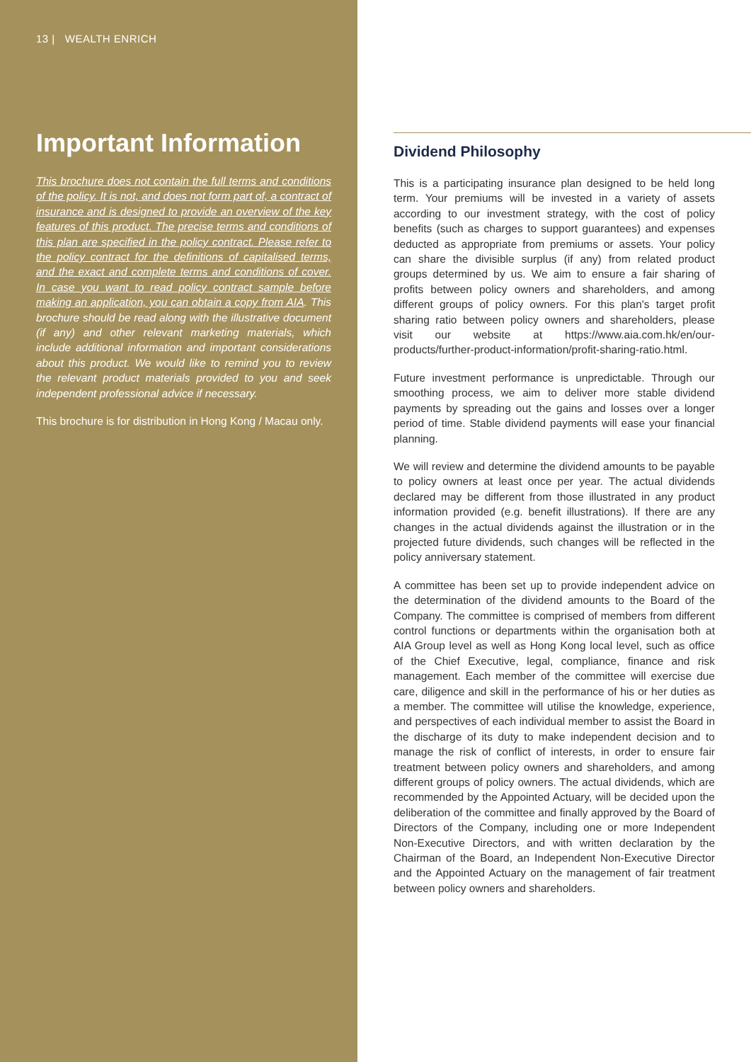13 | WEALTH ENRICH
Important Information
This brochure does not contain the full terms and conditions of the policy. It is not, and does not form part of, a contract of insurance and is designed to provide an overview of the key features of this product. The precise terms and conditions of this plan are specified in the policy contract. Please refer to the policy contract for the definitions of capitalised terms, and the exact and complete terms and conditions of cover. In case you want to read policy contract sample before making an application, you can obtain a copy from AIA. This brochure should be read along with the illustrative document (if any) and other relevant marketing materials, which include additional information and important considerations about this product. We would like to remind you to review the relevant product materials provided to you and seek independent professional advice if necessary.
This brochure is for distribution in Hong Kong / Macau only.
Dividend Philosophy
This is a participating insurance plan designed to be held long term. Your premiums will be invested in a variety of assets according to our investment strategy, with the cost of policy benefits (such as charges to support guarantees) and expenses deducted as appropriate from premiums or assets. Your policy can share the divisible surplus (if any) from related product groups determined by us. We aim to ensure a fair sharing of profits between policy owners and shareholders, and among different groups of policy owners. For this plan's target profit sharing ratio between policy owners and shareholders, please visit our website at https://www.aia.com.hk/en/our-products/further-product-information/profit-sharing-ratio.html.
Future investment performance is unpredictable. Through our smoothing process, we aim to deliver more stable dividend payments by spreading out the gains and losses over a longer period of time. Stable dividend payments will ease your financial planning.
We will review and determine the dividend amounts to be payable to policy owners at least once per year. The actual dividends declared may be different from those illustrated in any product information provided (e.g. benefit illustrations). If there are any changes in the actual dividends against the illustration or in the projected future dividends, such changes will be reflected in the policy anniversary statement.
A committee has been set up to provide independent advice on the determination of the dividend amounts to the Board of the Company. The committee is comprised of members from different control functions or departments within the organisation both at AIA Group level as well as Hong Kong local level, such as office of the Chief Executive, legal, compliance, finance and risk management. Each member of the committee will exercise due care, diligence and skill in the performance of his or her duties as a member. The committee will utilise the knowledge, experience, and perspectives of each individual member to assist the Board in the discharge of its duty to make independent decision and to manage the risk of conflict of interests, in order to ensure fair treatment between policy owners and shareholders, and among different groups of policy owners. The actual dividends, which are recommended by the Appointed Actuary, will be decided upon the deliberation of the committee and finally approved by the Board of Directors of the Company, including one or more Independent Non-Executive Directors, and with written declaration by the Chairman of the Board, an Independent Non-Executive Director and the Appointed Actuary on the management of fair treatment between policy owners and shareholders.